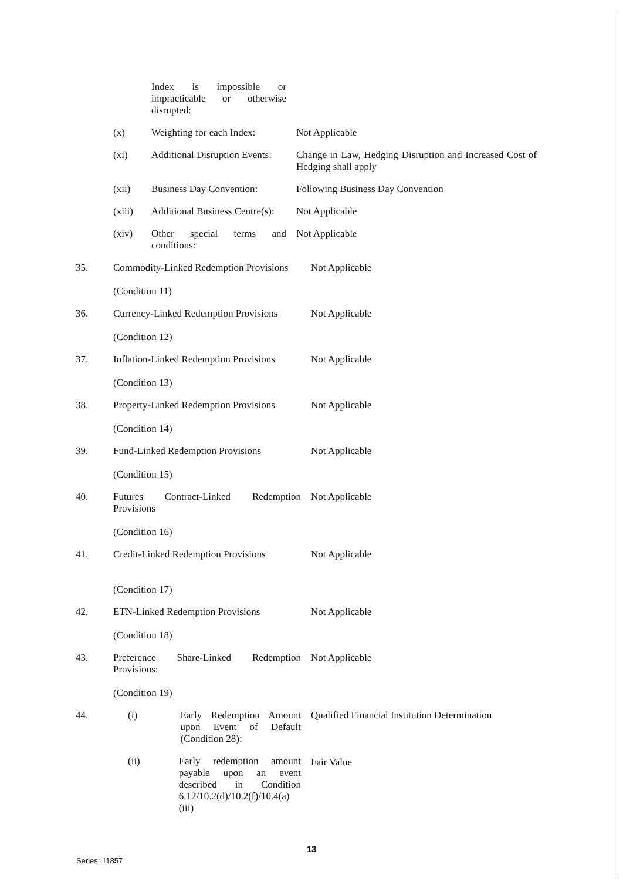Index is impossible or impracticable or otherwise disrupted:
(x) Weighting for each Index:
Not Applicable
(xi) Additional Disruption Events:
Change in Law, Hedging Disruption and Increased Cost of Hedging shall apply
(xii) Business Day Convention:
Following Business Day Convention
(xiii) Additional Business Centre(s):
Not Applicable
(xiv) Other special terms and conditions:
Not Applicable
35. Commodity-Linked Redemption Provisions
(Condition 11)
Not Applicable
36. Currency-Linked Redemption Provisions
(Condition 12)
Not Applicable
37. Inflation-Linked Redemption Provisions
(Condition 13)
Not Applicable
38. Property-Linked Redemption Provisions
(Condition 14)
Not Applicable
39. Fund-Linked Redemption Provisions
(Condition 15)
Not Applicable
40. Futures Contract-Linked Redemption Provisions
(Condition 16)
Not Applicable
41. Credit-Linked Redemption Provisions
(Condition 17)
Not Applicable
42. ETN-Linked Redemption Provisions
(Condition 18)
Not Applicable
43. Preference Share-Linked Redemption Provisions:
(Condition 19)
Not Applicable
44. (i) Early Redemption Amount upon Event of Default (Condition 28):
(ii) Early redemption amount payable upon an event described in Condition 6.12/10.2(d)/10.2(f)/10.4(a)(iii)
Qualified Financial Institution Determination
Fair Value
13
Series: 11857